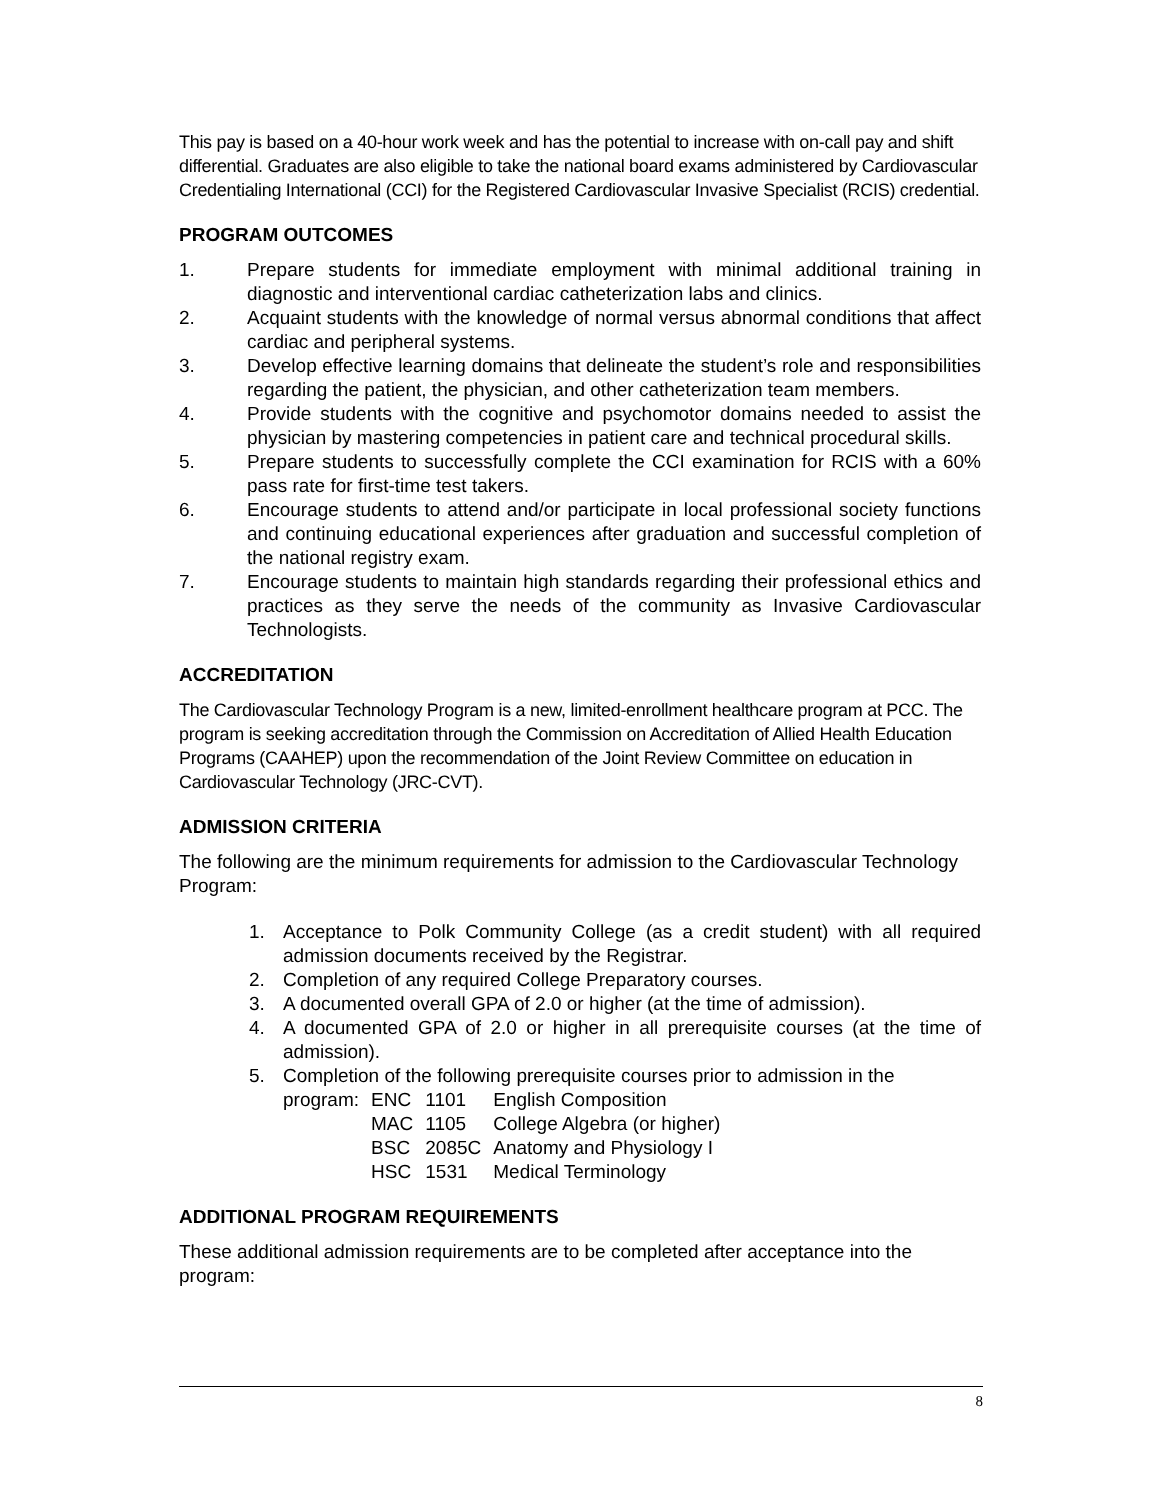This pay is based on a 40-hour work week and has the potential to increase with on-call pay and shift differential. Graduates are also eligible to take the national board exams administered by Cardiovascular Credentialing International (CCI) for the Registered Cardiovascular Invasive Specialist (RCIS) credential.
PROGRAM OUTCOMES
1. Prepare students for immediate employment with minimal additional training in diagnostic and interventional cardiac catheterization labs and clinics.
2. Acquaint students with the knowledge of normal versus abnormal conditions that affect cardiac and peripheral systems.
3. Develop effective learning domains that delineate the student’s role and responsibilities regarding the patient, the physician, and other catheterization team members.
4. Provide students with the cognitive and psychomotor domains needed to assist the physician by mastering competencies in patient care and technical procedural skills.
5. Prepare students to successfully complete the CCI examination for RCIS with a 60% pass rate for first-time test takers.
6. Encourage students to attend and/or participate in local professional society functions and continuing educational experiences after graduation and successful completion of the national registry exam.
7. Encourage students to maintain high standards regarding their professional ethics and practices as they serve the needs of the community as Invasive Cardiovascular Technologists.
ACCREDITATION
The Cardiovascular Technology Program is a new, limited-enrollment healthcare program at PCC. The program is seeking accreditation through the Commission on Accreditation of Allied Health Education Programs (CAAHEP) upon the recommendation of the Joint Review Committee on education in Cardiovascular Technology (JRC-CVT).
ADMISSION CRITERIA
The following are the minimum requirements for admission to the Cardiovascular Technology Program:
1. Acceptance to Polk Community College (as a credit student) with all required admission documents received by the Registrar.
2. Completion of any required College Preparatory courses.
3. A documented overall GPA of 2.0 or higher (at the time of admission).
4. A documented GPA of 2.0 or higher in all prerequisite courses (at the time of admission).
5. Completion of the following prerequisite courses prior to admission in the
| program: | ENC | 1101 | English Composition |
| | MAC | 1105 | College Algebra (or higher) |
| | BSC | 2085C | Anatomy and Physiology I |
| | HSC | 1531 | Medical Terminology |
ADDITIONAL PROGRAM REQUIREMENTS
These additional admission requirements are to be completed after acceptance into the program:
8